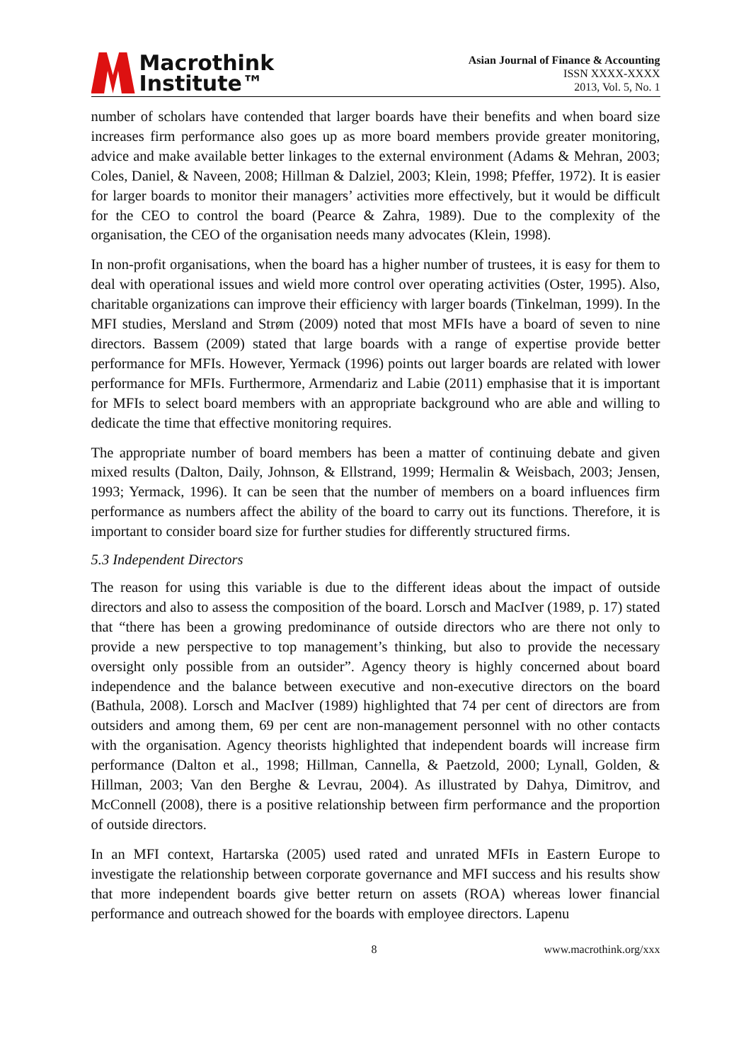Macrothink
Institute™
Asian Journal of Finance & Accounting
ISSN XXXX-XXXX
2013, Vol. 5, No. 1
number of scholars have contended that larger boards have their benefits and when board size increases firm performance also goes up as more board members provide greater monitoring, advice and make available better linkages to the external environment (Adams & Mehran, 2003; Coles, Daniel, & Naveen, 2008; Hillman & Dalziel, 2003; Klein, 1998; Pfeffer, 1972). It is easier for larger boards to monitor their managers’ activities more effectively, but it would be difficult for the CEO to control the board (Pearce & Zahra, 1989). Due to the complexity of the organisation, the CEO of the organisation needs many advocates (Klein, 1998).
In non-profit organisations, when the board has a higher number of trustees, it is easy for them to deal with operational issues and wield more control over operating activities (Oster, 1995). Also, charitable organizations can improve their efficiency with larger boards (Tinkelman, 1999). In the MFI studies, Mersland and Strøm (2009) noted that most MFIs have a board of seven to nine directors. Bassem (2009) stated that large boards with a range of expertise provide better performance for MFIs. However, Yermack (1996) points out larger boards are related with lower performance for MFIs. Furthermore, Armendariz and Labie (2011) emphasise that it is important for MFIs to select board members with an appropriate background who are able and willing to dedicate the time that effective monitoring requires.
The appropriate number of board members has been a matter of continuing debate and given mixed results (Dalton, Daily, Johnson, & Ellstrand, 1999; Hermalin & Weisbach, 2003; Jensen, 1993; Yermack, 1996). It can be seen that the number of members on a board influences firm performance as numbers affect the ability of the board to carry out its functions. Therefore, it is important to consider board size for further studies for differently structured firms.
5.3 Independent Directors
The reason for using this variable is due to the different ideas about the impact of outside directors and also to assess the composition of the board. Lorsch and MacIver (1989, p. 17) stated that “there has been a growing predominance of outside directors who are there not only to provide a new perspective to top management’s thinking, but also to provide the necessary oversight only possible from an outsider”. Agency theory is highly concerned about board independence and the balance between executive and non-executive directors on the board (Bathula, 2008). Lorsch and MacIver (1989) highlighted that 74 per cent of directors are from outsiders and among them, 69 per cent are non-management personnel with no other contacts with the organisation. Agency theorists highlighted that independent boards will increase firm performance (Dalton et al., 1998; Hillman, Cannella, & Paetzold, 2000; Lynall, Golden, & Hillman, 2003; Van den Berghe & Levrau, 2004). As illustrated by Dahya, Dimitrov, and McConnell (2008), there is a positive relationship between firm performance and the proportion of outside directors.
In an MFI context, Hartarska (2005) used rated and unrated MFIs in Eastern Europe to investigate the relationship between corporate governance and MFI success and his results show that more independent boards give better return on assets (ROA) whereas lower financial performance and outreach showed for the boards with employee directors. Lapenu
8 www.macrothink.org/xxx